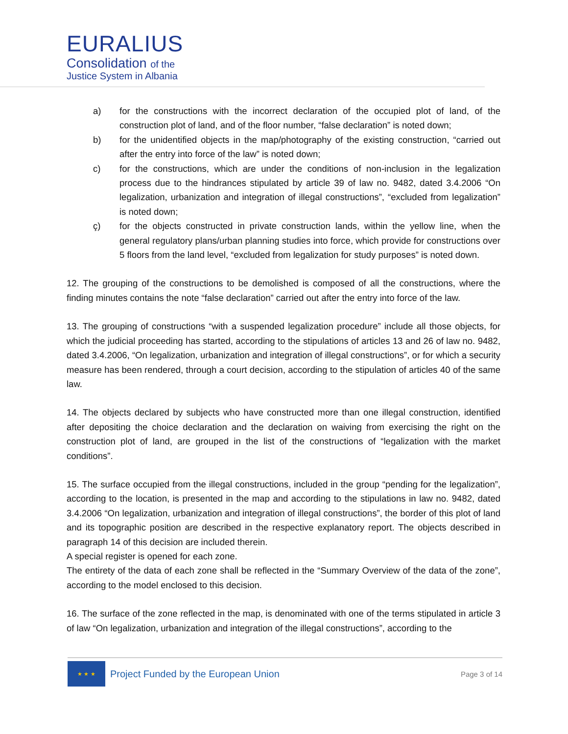EURALIUS
Consolidation of the
Justice System in Albania
a) for the constructions with the incorrect declaration of the occupied plot of land, of the construction plot of land, and of the floor number, “false declaration” is noted down;
b) for the unidentified objects in the map/photography of the existing construction, “carried out after the entry into force of the law” is noted down;
c) for the constructions, which are under the conditions of non-inclusion in the legalization process due to the hindrances stipulated by article 39 of law no. 9482, dated 3.4.2006 “On legalization, urbanization and integration of illegal constructions”, “excluded from legalization” is noted down;
ç) for the objects constructed in private construction lands, within the yellow line, when the general regulatory plans/urban planning studies into force, which provide for constructions over 5 floors from the land level, “excluded from legalization for study purposes” is noted down.
12. The grouping of the constructions to be demolished is composed of all the constructions, where the finding minutes contains the note “false declaration” carried out after the entry into force of the law.
13. The grouping of constructions “with a suspended legalization procedure” include all those objects, for which the judicial proceeding has started, according to the stipulations of articles 13 and 26 of law no. 9482, dated 3.4.2006, “On legalization, urbanization and integration of illegal constructions”, or for which a security measure has been rendered, through a court decision, according to the stipulation of articles 40 of the same law.
14. The objects declared by subjects who have constructed more than one illegal construction, identified after depositing the choice declaration and the declaration on waiving from exercising the right on the construction plot of land, are grouped in the list of the constructions of “legalization with the market conditions”.
15. The surface occupied from the illegal constructions, included in the group “pending for the legalization”, according to the location, is presented in the map and according to the stipulations in law no. 9482, dated 3.4.2006 “On legalization, urbanization and integration of illegal constructions”, the border of this plot of land and its topographic position are described in the respective explanatory report. The objects described in paragraph 14 of this decision are included therein.
A special register is opened for each zone.
The entirety of the data of each zone shall be reflected in the “Summary Overview of the data of the zone”, according to the model enclosed to this decision.
16. The surface of the zone reflected in the map, is denominated with one of the terms stipulated in article 3 of law “On legalization, urbanization and integration of the illegal constructions”, according to the
★ ★ ★
Project Funded by the European Union
Page 3 of 14